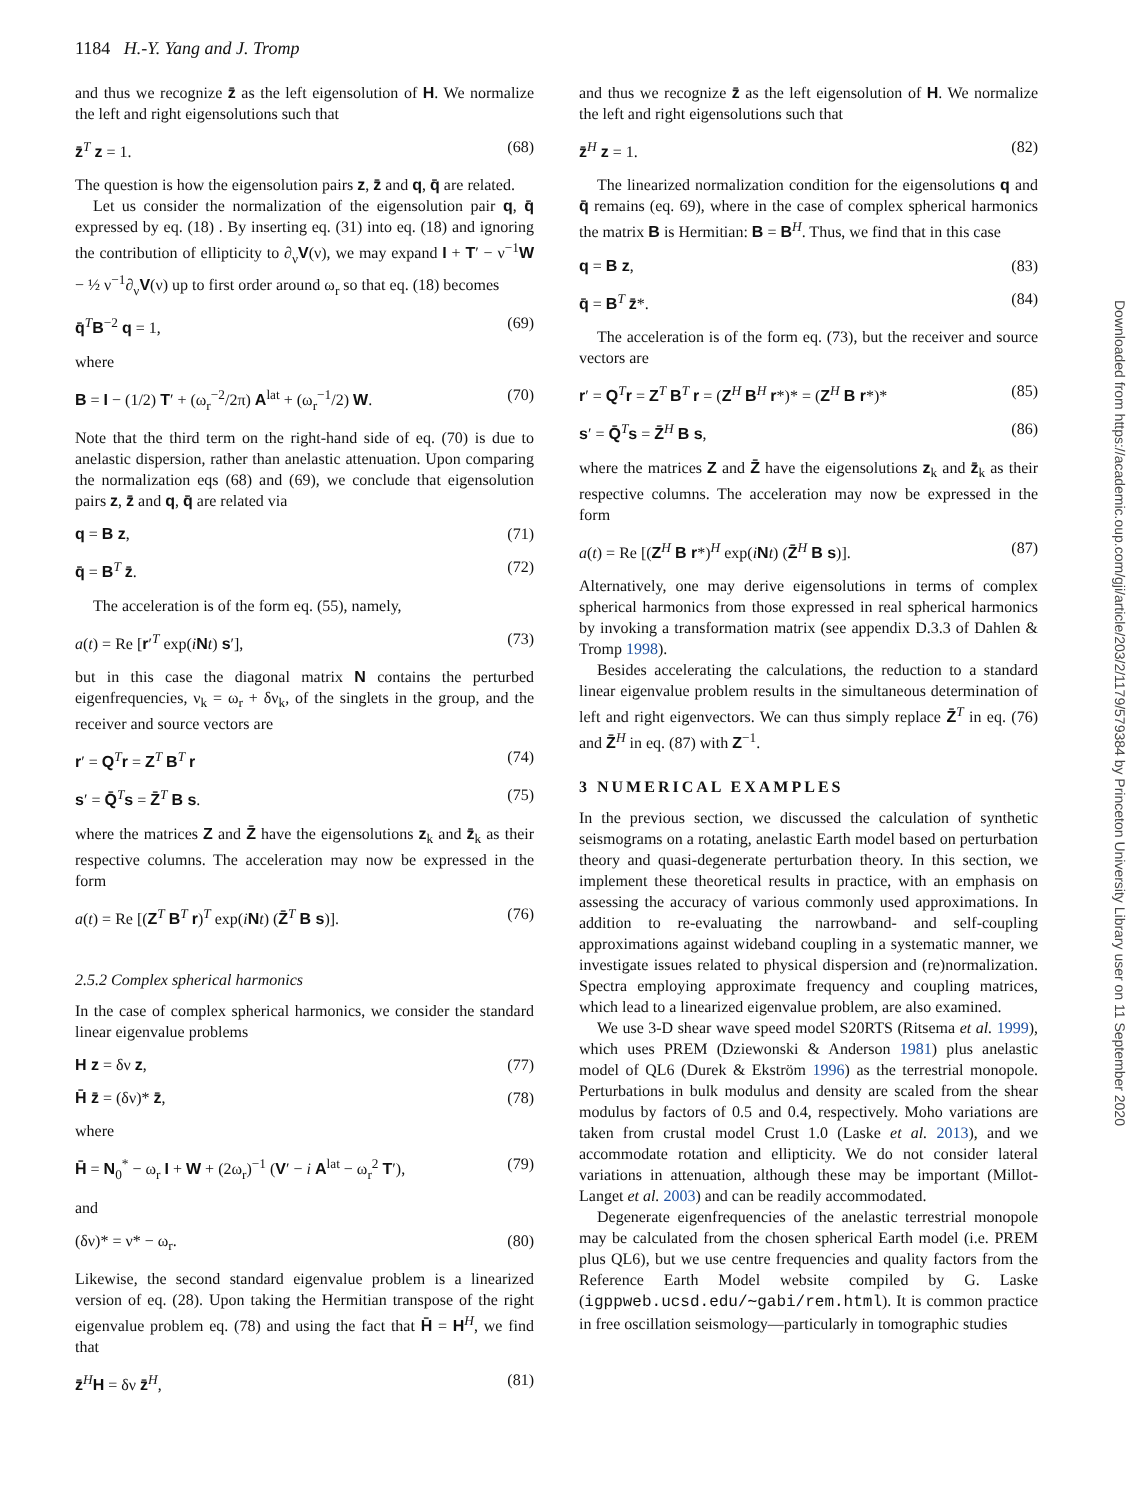1184 H.-Y. Yang and J. Tromp
and thus we recognize z̄ as the left eigensolution of H. We normalize the left and right eigensolutions such that
z̄<sup>T</sup> z = 1. (68)
The question is how the eigensolution pairs z, z̄ and q, q̄ are related.
Let us consider the normalization of the eigensolution pair q, q̄ expressed by eq. (18) . By inserting eq. (31) into eq. (18) and ignoring the contribution of ellipticity to ∂<sub>ν</sub>V(ν), we may expand I + T′ − ν<sup>−1</sup>W − ½ ν<sup>−1</sup>∂<sub>ν</sub>V(ν) up to first order around ω<sub>r</sub> so that eq. (18) becomes
q̄<sup>T</sup>B<sup>−2</sup> q = 1, (69)
where
B = I − (1/2) T′ + (ω<sub>r</sub><sup>−2</sup>/2π) A<sup>lat</sup> + (ω<sub>r</sub><sup>−1</sup>/2) W. (70)
Note that the third term on the right-hand side of eq. (70) is due to anelastic dispersion, rather than anelastic attenuation. Upon comparing the normalization eqs (68) and (69), we conclude that eigensolution pairs z, z̄ and q, q̄ are related via
q = B z, (71)
q̄ = B<sup>T</sup> z̄. (72)
The acceleration is of the form eq. (55), namely,
a(t) = Re [r′<sup>T</sup> exp(iNt) s′], (73)
but in this case the diagonal matrix N contains the perturbed eigenfrequencies, ν<sub>k</sub> = ω<sub>r</sub> + δν<sub>k</sub>, of the singlets in the group, and the receiver and source vectors are
r′ = Q<sup>T</sup>r = Z<sup>T</sup> B<sup>T</sup> r (74)
s′ = Q̄<sup>T</sup>s = Z̄<sup>T</sup> B s. (75)
where the matrices Z and Z̄ have the eigensolutions z<sub>k</sub> and z̄<sub>k</sub> as their respective columns. The acceleration may now be expressed in the form
a(t) = Re [(Z<sup>T</sup> B<sup>T</sup> r)<sup>T</sup> exp(iNt) (Z̄<sup>T</sup> B s)]. (76)
2.5.2 Complex spherical harmonics
In the case of complex spherical harmonics, we consider the standard linear eigenvalue problems
H z = δν z, (77)
H̄ z̄ = (δν)* z̄, (78)
where
H̄ = N<sub>0</sub><sup>*</sup> − ω<sub>r</sub> I + W + (2ω<sub>r</sub>)<sup>−1</sup> (V′ − i A<sup>lat</sup> − ω<sub>r</sub><sup>2</sup> T′), (79)
and
(δν)* = ν* − ω<sub>r</sub>. (80)
Likewise, the second standard eigenvalue problem is a linearized version of eq. (28). Upon taking the Hermitian transpose of the right eigenvalue problem eq. (78) and using the fact that H̄ = H<sup>H</sup>, we find that
z̄<sup>H</sup>H = δν z̄<sup>H</sup>, (81)
and thus we recognize z̄ as the left eigensolution of H. We normalize the left and right eigensolutions such that
z̄<sup>H</sup> z = 1. (82)
The linearized normalization condition for the eigensolutions q and q̄ remains (eq. 69), where in the case of complex spherical harmonics the matrix B is Hermitian: B = B<sup>H</sup>. Thus, we find that in this case
q = B z, (83)
q̄ = B<sup>T</sup> z̄*. (84)
The acceleration is of the form eq. (73), but the receiver and source vectors are
r′ = Q<sup>T</sup>r = Z<sup>T</sup> B<sup>T</sup> r = (Z<sup>H</sup> B<sup>H</sup> r*)* = (Z<sup>H</sup> B r*)* (85)
s′ = Q̄<sup>T</sup>s = Z̄<sup>H</sup> B s, (86)
where the matrices Z and Z̄ have the eigensolutions z<sub>k</sub> and z̄<sub>k</sub> as their respective columns. The acceleration may now be expressed in the form
a(t) = Re [(Z<sup>H</sup> B r*)<sup>H</sup> exp(iNt) (Z̄<sup>H</sup> B s)]. (87)
Alternatively, one may derive eigensolutions in terms of complex spherical harmonics from those expressed in real spherical harmonics by invoking a transformation matrix (see appendix D.3.3 of Dahlen & Tromp 1998).
Besides accelerating the calculations, the reduction to a standard linear eigenvalue problem results in the simultaneous determination of left and right eigenvectors. We can thus simply replace Z̄<sup>T</sup> in eq. (76) and Z̄<sup>H</sup> in eq. (87) with Z<sup>−1</sup>.
3 NUMERICAL EXAMPLES
In the previous section, we discussed the calculation of synthetic seismograms on a rotating, anelastic Earth model based on perturbation theory and quasi-degenerate perturbation theory. In this section, we implement these theoretical results in practice, with an emphasis on assessing the accuracy of various commonly used approximations. In addition to re-evaluating the narrowband- and self-coupling approximations against wideband coupling in a systematic manner, we investigate issues related to physical dispersion and (re)normalization. Spectra employing approximate frequency and coupling matrices, which lead to a linearized eigenvalue problem, are also examined.
We use 3-D shear wave speed model S20RTS (Ritsema et al. 1999), which uses PREM (Dziewonski & Anderson 1981) plus anelastic model of QL6 (Durek & Ekström 1996) as the terrestrial monopole. Perturbations in bulk modulus and density are scaled from the shear modulus by factors of 0.5 and 0.4, respectively. Moho variations are taken from crustal model Crust 1.0 (Laske et al. 2013), and we accommodate rotation and ellipticity. We do not consider lateral variations in attenuation, although these may be important (Millot-Langet et al. 2003) and can be readily accommodated.
Degenerate eigenfrequencies of the anelastic terrestrial monopole may be calculated from the chosen spherical Earth model (i.e. PREM plus QL6), but we use centre frequencies and quality factors from the Reference Earth Model website compiled by G. Laske (igppweb.ucsd.edu/∼gabi/rem.html). It is common practice in free oscillation seismology—particularly in tomographic studies
Downloaded from https://academic.oup.com/gji/article/203/2/1179/579384 by Princeton University Library user on 11 September 2020